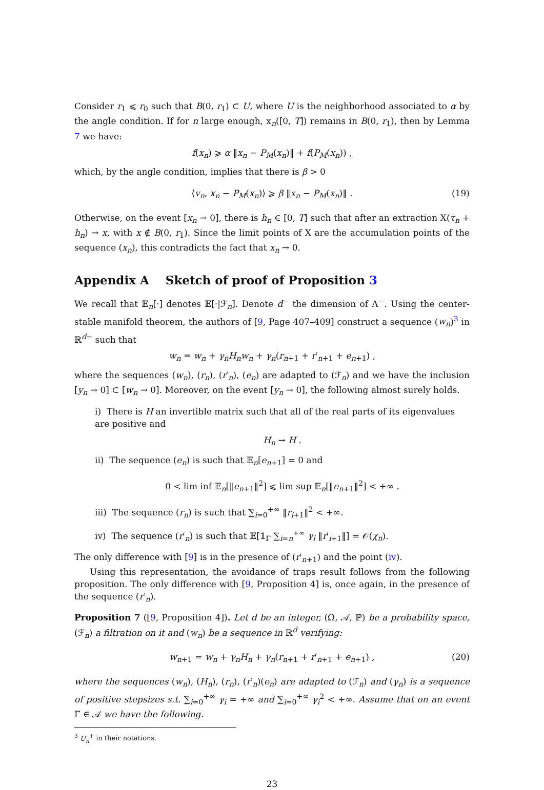Consider r<sub>1</sub> ⩽ r<sub>0</sub> such that B(0, r<sub>1</sub>) ⊂ U, where U is the neighborhood associated to α by the angle condition. If for n large enough, x<sub>n</sub>([0, T]) remains in B(0, r<sub>1</sub>), then by Lemma 7 we have:
f(x<sub>n</sub>) ⩾ α ‖x<sub>n</sub> − P<sub>M</sub>(x<sub>n</sub>)‖ + f(P<sub>M</sub>(x<sub>n</sub>)) ,
which, by the angle condition, implies that there is β > 0
⟨v<sub>n</sub>, x<sub>n</sub> − P<sub>M</sub>(x<sub>n</sub>)⟩ ⩾ β ‖x<sub>n</sub> − P<sub>M</sub>(x<sub>n</sub>)‖ . (19)
Otherwise, on the event [x<sub>n</sub> → 0], there is h<sub>n</sub> ∈ [0, T] such that after an extraction X(τ<sub>n</sub> + h<sub>n</sub>) → x, with x ∉ B(0, r<sub>1</sub>). Since the limit points of X are the accumulation points of the sequence (x<sub>n</sub>), this contradicts the fact that x<sub>n</sub> → 0.
Appendix A Sketch of proof of Proposition 3
We recall that 𝔼<sub>n</sub>[·] denotes 𝔼[·|ℱ<sub>n</sub>]. Denote d<sup>−</sup> the dimension of Λ<sup>−</sup>. Using the center-stable manifold theorem, the authors of [9, Page 407–409] construct a sequence (w<sub>n</sub>)<sup>3</sup> in ℝ<sup>d−</sup> such that
w<sub>n</sub> = w<sub>n</sub> + γ<sub>n</sub>H<sub>n</sub>w<sub>n</sub> + γ<sub>n</sub>(r<sub>n+1</sub> + r′<sub>n+1</sub> + e<sub>n+1</sub>) ,
where the sequences (w<sub>n</sub>), (r<sub>n</sub>), (r′<sub>n</sub>), (e<sub>n</sub>) are adapted to (ℱ<sub>n</sub>) and we have the inclusion [y<sub>n</sub> → 0] ⊂ [w<sub>n</sub> → 0]. Moreover, on the event [y<sub>n</sub> → 0], the following almost surely holds.
i) There is H an invertible matrix such that all of the real parts of its eigenvalues are positive and
H<sub>n</sub> → H .
ii) The sequence (e<sub>n</sub>) is such that 𝔼<sub>n</sub>[e<sub>n+1</sub>] = 0 and
0 < lim inf 𝔼<sub>n</sub>[‖e<sub>n+1</sub>‖<sup>2</sup>] ⩽ lim sup 𝔼<sub>n</sub>[‖e<sub>n+1</sub>‖<sup>2</sup>] < +∞ .
iii) The sequence (r<sub>n</sub>) is such that ∑<sub>i=0</sub><sup>+∞</sup> ‖r<sub>i+1</sub>‖<sup>2</sup> < +∞.
iv) The sequence (r′<sub>n</sub>) is such that 𝔼[𝟙<sub>Γ</sub> ∑<sub>i=n</sub><sup>+∞</sup> γ<sub>i</sub> ‖r′<sub>i+1</sub>‖] = 𝒪(χ<sub>n</sub>).
The only difference with [9] is in the presence of (r′<sub>n+1</sub>) and the point (iv).
Using this representation, the avoidance of traps result follows from the following proposition. The only difference with [9, Proposition 4] is, once again, in the presence of the sequence (r′<sub>n</sub>).
Proposition 7 ([9, Proposition 4]). Let d be an integer, (Ω, 𝒜, ℙ) be a probability space, (ℱ<sub>n</sub>) a filtration on it and (w<sub>n</sub>) be a sequence in ℝ<sup>d</sup> verifying:
w<sub>n+1</sub> = w<sub>n</sub> + γ<sub>n</sub>H<sub>n</sub> + γ<sub>n</sub>(r<sub>n+1</sub> + r′<sub>n+1</sub> + e<sub>n+1</sub>) , (20)
where the sequences (w<sub>n</sub>), (H<sub>n</sub>), (r<sub>n</sub>), (r′<sub>n</sub>)(e<sub>n</sub>) are adapted to (ℱ<sub>n</sub>) and (γ<sub>n</sub>) is a sequence of positive stepsizes s.t. ∑<sub>i=0</sub><sup>+∞</sup> γ<sub>i</sub> = +∞ and ∑<sub>i=0</sub><sup>+∞</sup> γ<sub>i</sub><sup>2</sup> < +∞. Assume that on an event Γ ∈ 𝒜 we have the following.
<sup>3</sup> U<sub>n</sub><sup>+</sup> in their notations.
23